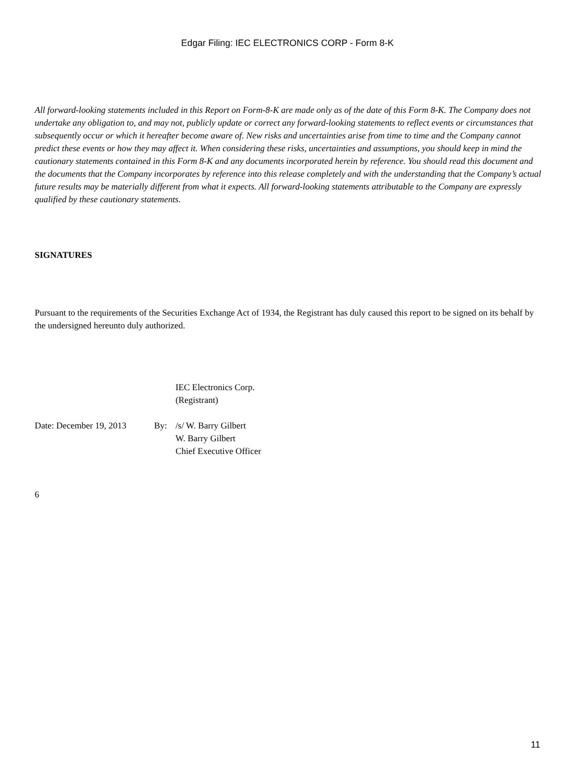Edgar Filing: IEC ELECTRONICS CORP - Form 8-K
All forward-looking statements included in this Report on Form-8-K are made only as of the date of this Form 8-K. The Company does not undertake any obligation to, and may not, publicly update or correct any forward-looking statements to reflect events or circumstances that subsequently occur or which it hereafter become aware of. New risks and uncertainties arise from time to time and the Company cannot predict these events or how they may affect it. When considering these risks, uncertainties and assumptions, you should keep in mind the cautionary statements contained in this Form 8-K and any documents incorporated herein by reference. You should read this document and the documents that the Company incorporates by reference into this release completely and with the understanding that the Company’s actual future results may be materially different from what it expects. All forward-looking statements attributable to the Company are expressly qualified by these cautionary statements.
SIGNATURES
Pursuant to the requirements of the Securities Exchange Act of 1934, the Registrant has duly caused this report to be signed on its behalf by the undersigned hereunto duly authorized.
| | | IEC Electronics Corp. (Registrant) |
| Date: December 19, 2013 | By: | /s/ W. Barry Gilbert W. Barry Gilbert Chief Executive Officer |
6
11